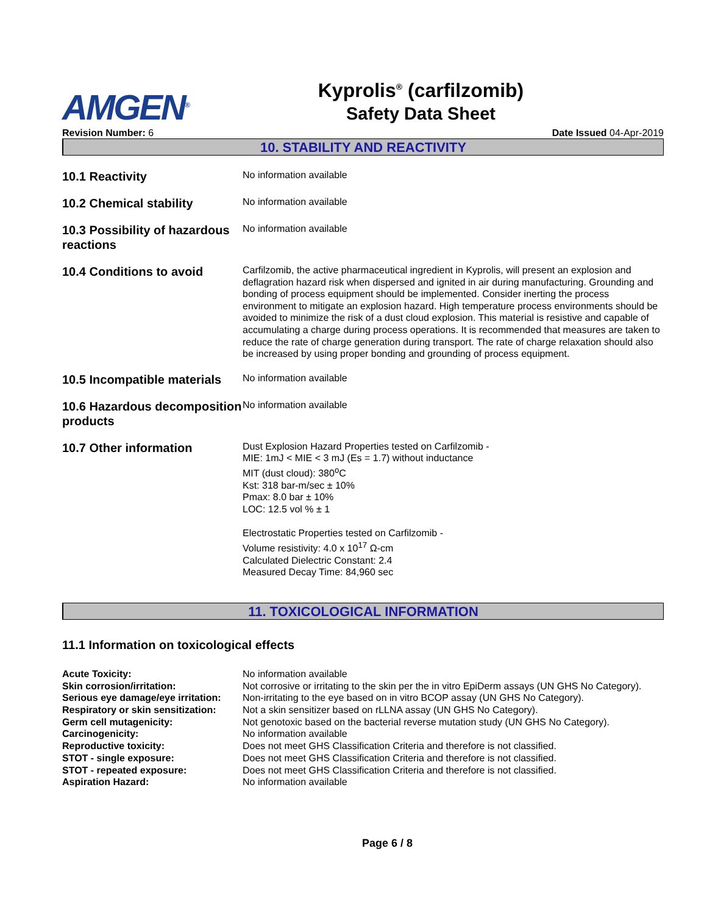AMGEN<sup>®</sup>
Kyprolis<sup>®</sup> (carfilzomib)
Safety Data Sheet
Revision Number: 6 Date Issued 04-Apr-2019
10. STABILITY AND REACTIVITY
10.1 Reactivity
No information available
10.2 Chemical stability
No information available
10.3 Possibility of hazardous reactions
No information available
10.4 Conditions to avoid
Carfilzomib, the active pharmaceutical ingredient in Kyprolis, will present an explosion and deflagration hazard risk when dispersed and ignited in air during manufacturing. Grounding and bonding of process equipment should be implemented. Consider inerting the process environment to mitigate an explosion hazard. High temperature process environments should be avoided to minimize the risk of a dust cloud explosion. This material is resistive and capable of accumulating a charge during process operations. It is recommended that measures are taken to reduce the rate of charge generation during transport. The rate of charge relaxation should also be increased by using proper bonding and grounding of process equipment.
10.5 Incompatible materials
No information available
10.6 Hazardous decomposition products
No information available
10.7 Other information
Dust Explosion Hazard Properties tested on Carfilzomib -
MIE: 1mJ < MIE < 3 mJ (Es = 1.7) without inductance
MIT (dust cloud): 380<sup>o</sup>C
Kst: 318 bar-m/sec ± 10%
Pmax: 8.0 bar ± 10%
LOC: 12.5 vol % ± 1
Electrostatic Properties tested on Carfilzomib -
Volume resistivity: 4.0 x 10<sup>17</sup> Ω-cm
Calculated Dielectric Constant: 2.4
Measured Decay Time: 84,960 sec
11. TOXICOLOGICAL INFORMATION
11.1 Information on toxicological effects
Acute Toxicity: No information available
Skin corrosion/irritation: Not corrosive or irritating to the skin per the in vitro EpiDerm assays (UN GHS No Category).
Serious eye damage/eye irritation:
Non-irritating to the eye based on in vitro BCOP assay (UN GHS No Category).
Respiratory or skin sensitization:
Not a skin sensitizer based on rLLNA assay (UN GHS No Category).
Germ cell mutagenicity: Not genotoxic based on the bacterial reverse mutation study (UN GHS No Category).
Carcinogenicity: No information available
Reproductive toxicity: Does not meet GHS Classification Criteria and therefore is not classified.
STOT - single exposure: Does not meet GHS Classification Criteria and therefore is not classified.
STOT - repeated exposure: Does not meet GHS Classification Criteria and therefore is not classified.
Aspiration Hazard: No information available
Page 6 / 8